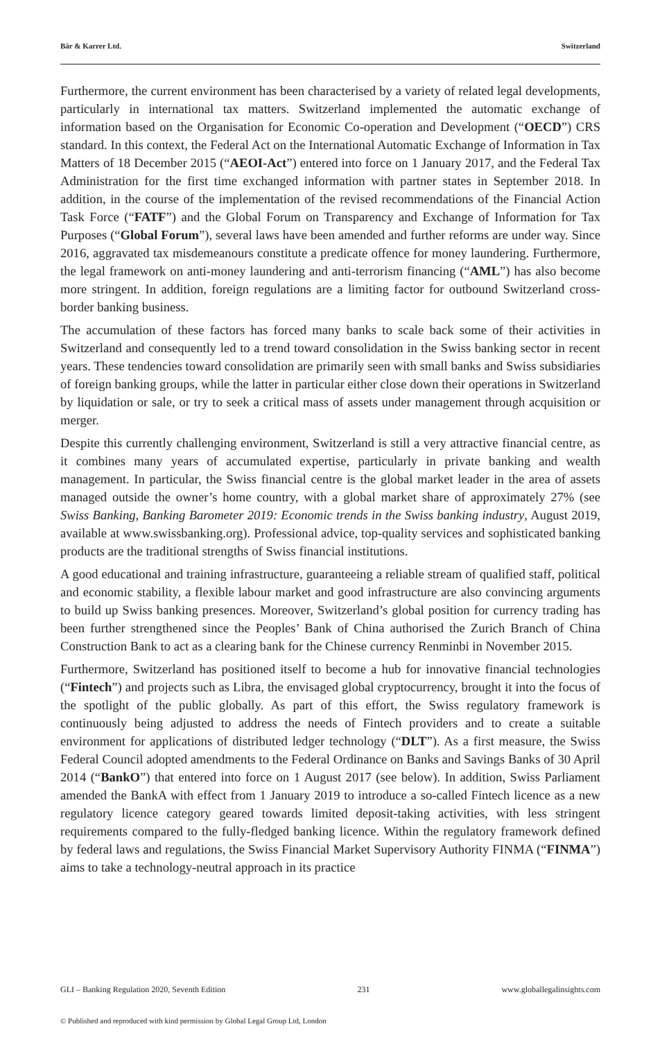Bär & Karrer Ltd. Switzerland
Furthermore, the current environment has been characterised by a variety of related legal developments, particularly in international tax matters. Switzerland implemented the automatic exchange of information based on the Organisation for Economic Co-operation and Development (“OECD”) CRS standard. In this context, the Federal Act on the International Automatic Exchange of Information in Tax Matters of 18 December 2015 (“AEOI-Act”) entered into force on 1 January 2017, and the Federal Tax Administration for the first time exchanged information with partner states in September 2018. In addition, in the course of the implementation of the revised recommendations of the Financial Action Task Force (“FATF”) and the Global Forum on Transparency and Exchange of Information for Tax Purposes (“Global Forum”), several laws have been amended and further reforms are under way. Since 2016, aggravated tax misdemeanours constitute a predicate offence for money laundering. Furthermore, the legal framework on anti-money laundering and anti-terrorism financing (“AML”) has also become more stringent. In addition, foreign regulations are a limiting factor for outbound Switzerland cross-border banking business.
The accumulation of these factors has forced many banks to scale back some of their activities in Switzerland and consequently led to a trend toward consolidation in the Swiss banking sector in recent years. These tendencies toward consolidation are primarily seen with small banks and Swiss subsidiaries of foreign banking groups, while the latter in particular either close down their operations in Switzerland by liquidation or sale, or try to seek a critical mass of assets under management through acquisition or merger.
Despite this currently challenging environment, Switzerland is still a very attractive financial centre, as it combines many years of accumulated expertise, particularly in private banking and wealth management. In particular, the Swiss financial centre is the global market leader in the area of assets managed outside the owner’s home country, with a global market share of approximately 27% (see Swiss Banking, Banking Barometer 2019: Economic trends in the Swiss banking industry, August 2019, available at www.swissbanking.org). Professional advice, top-quality services and sophisticated banking products are the traditional strengths of Swiss financial institutions.
A good educational and training infrastructure, guaranteeing a reliable stream of qualified staff, political and economic stability, a flexible labour market and good infrastructure are also convincing arguments to build up Swiss banking presences. Moreover, Switzerland’s global position for currency trading has been further strengthened since the Peoples’ Bank of China authorised the Zurich Branch of China Construction Bank to act as a clearing bank for the Chinese currency Renminbi in November 2015.
Furthermore, Switzerland has positioned itself to become a hub for innovative financial technologies (“Fintech”) and projects such as Libra, the envisaged global cryptocurrency, brought it into the focus of the spotlight of the public globally. As part of this effort, the Swiss regulatory framework is continuously being adjusted to address the needs of Fintech providers and to create a suitable environment for applications of distributed ledger technology (“DLT”). As a first measure, the Swiss Federal Council adopted amendments to the Federal Ordinance on Banks and Savings Banks of 30 April 2014 (“BankO”) that entered into force on 1 August 2017 (see below). In addition, Swiss Parliament amended the BankA with effect from 1 January 2019 to introduce a so-called Fintech licence as a new regulatory licence category geared towards limited deposit-taking activities, with less stringent requirements compared to the fully-fledged banking licence. Within the regulatory framework defined by federal laws and regulations, the Swiss Financial Market Supervisory Authority FINMA (“FINMA”) aims to take a technology-neutral approach in its practice
GLI – Banking Regulation 2020, Seventh Edition 231 www.globallegalinsights.com
© Published and reproduced with kind permission by Global Legal Group Ltd, London